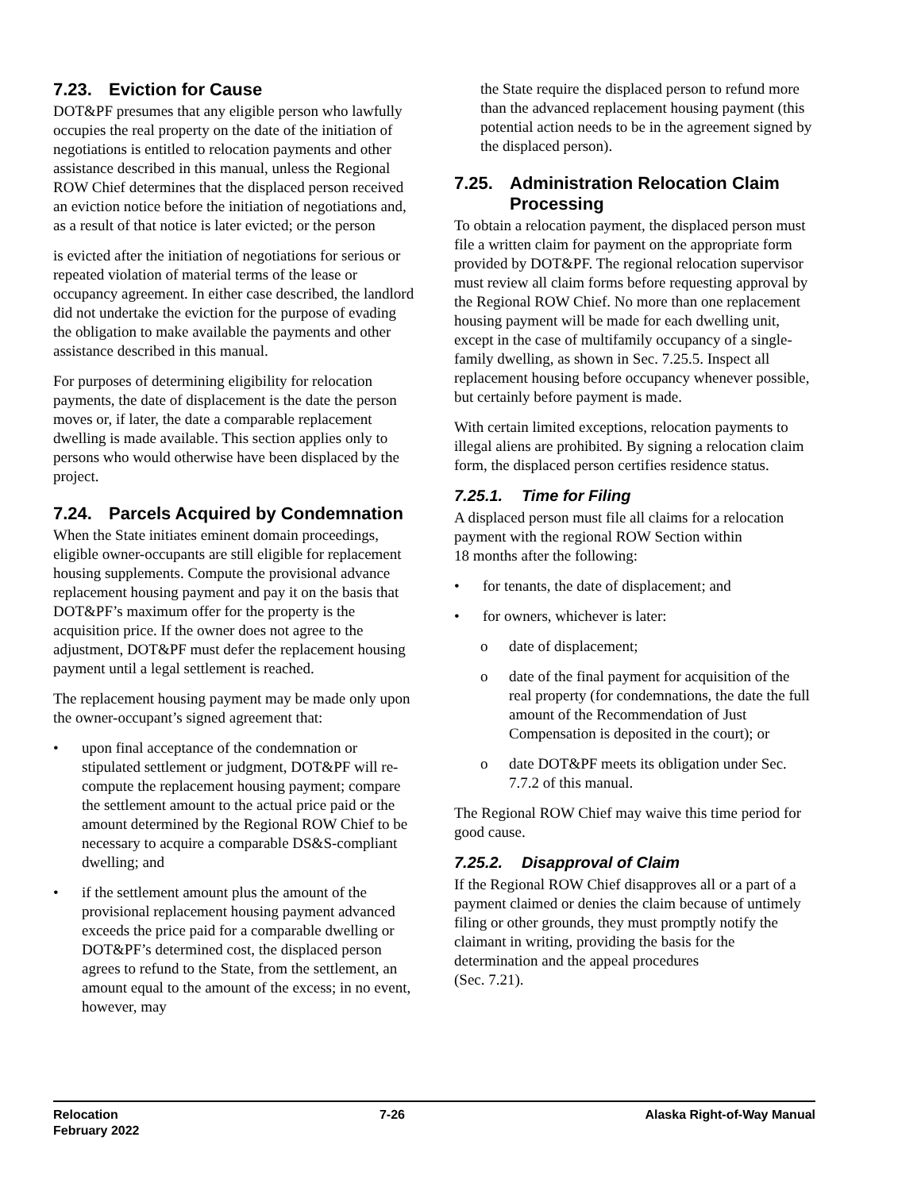7.23. Eviction for Cause
DOT&PF presumes that any eligible person who lawfully occupies the real property on the date of the initiation of negotiations is entitled to relocation payments and other assistance described in this manual, unless the Regional ROW Chief determines that the displaced person received an eviction notice before the initiation of negotiations and, as a result of that notice is later evicted; or the person
is evicted after the initiation of negotiations for serious or repeated violation of material terms of the lease or occupancy agreement. In either case described, the landlord did not undertake the eviction for the purpose of evading the obligation to make available the payments and other assistance described in this manual.
For purposes of determining eligibility for relocation payments, the date of displacement is the date the person moves or, if later, the date a comparable replacement dwelling is made available. This section applies only to persons who would otherwise have been displaced by the project.
7.24. Parcels Acquired by Condemnation
When the State initiates eminent domain proceedings, eligible owner-occupants are still eligible for replacement housing supplements. Compute the provisional advance replacement housing payment and pay it on the basis that DOT&PF’s maximum offer for the property is the acquisition price. If the owner does not agree to the adjustment, DOT&PF must defer the replacement housing payment until a legal settlement is reached.
The replacement housing payment may be made only upon the owner-occupant’s signed agreement that:
• upon final acceptance of the condemnation or stipulated settlement or judgment, DOT&PF will re-compute the replacement housing payment; compare the settlement amount to the actual price paid or the amount determined by the Regional ROW Chief to be necessary to acquire a comparable DS&S-compliant dwelling; and
• if the settlement amount plus the amount of the provisional replacement housing payment advanced exceeds the price paid for a comparable dwelling or DOT&PF’s determined cost, the displaced person agrees to refund to the State, from the settlement, an amount equal to the amount of the excess; in no event, however, may
the State require the displaced person to refund more than the advanced replacement housing payment (this potential action needs to be in the agreement signed by the displaced person).
7.25. Administration Relocation Claim Processing
To obtain a relocation payment, the displaced person must file a written claim for payment on the appropriate form provided by DOT&PF. The regional relocation supervisor must review all claim forms before requesting approval by the Regional ROW Chief. No more than one replacement housing payment will be made for each dwelling unit, except in the case of multifamily occupancy of a single-family dwelling, as shown in Sec. 7.25.5. Inspect all replacement housing before occupancy whenever possible, but certainly before payment is made.
With certain limited exceptions, relocation payments to illegal aliens are prohibited. By signing a relocation claim form, the displaced person certifies residence status.
7.25.1. Time for Filing
A displaced person must file all claims for a relocation payment with the regional ROW Section within
18 months after the following:
• for tenants, the date of displacement; and
• for owners, whichever is later:
o date of displacement;
o date of the final payment for acquisition of the real property (for condemnations, the date the full amount of the Recommendation of Just Compensation is deposited in the court); or
o date DOT&PF meets its obligation under Sec. 7.7.2 of this manual.
The Regional ROW Chief may waive this time period for good cause.
7.25.2. Disapproval of Claim
If the Regional ROW Chief disapproves all or a part of a payment claimed or denies the claim because of untimely filing or other grounds, they must promptly notify the claimant in writing, providing the basis for the determination and the appeal procedures
(Sec. 7.21).
Relocation
February 2022
7-26 Alaska Right-of-Way Manual